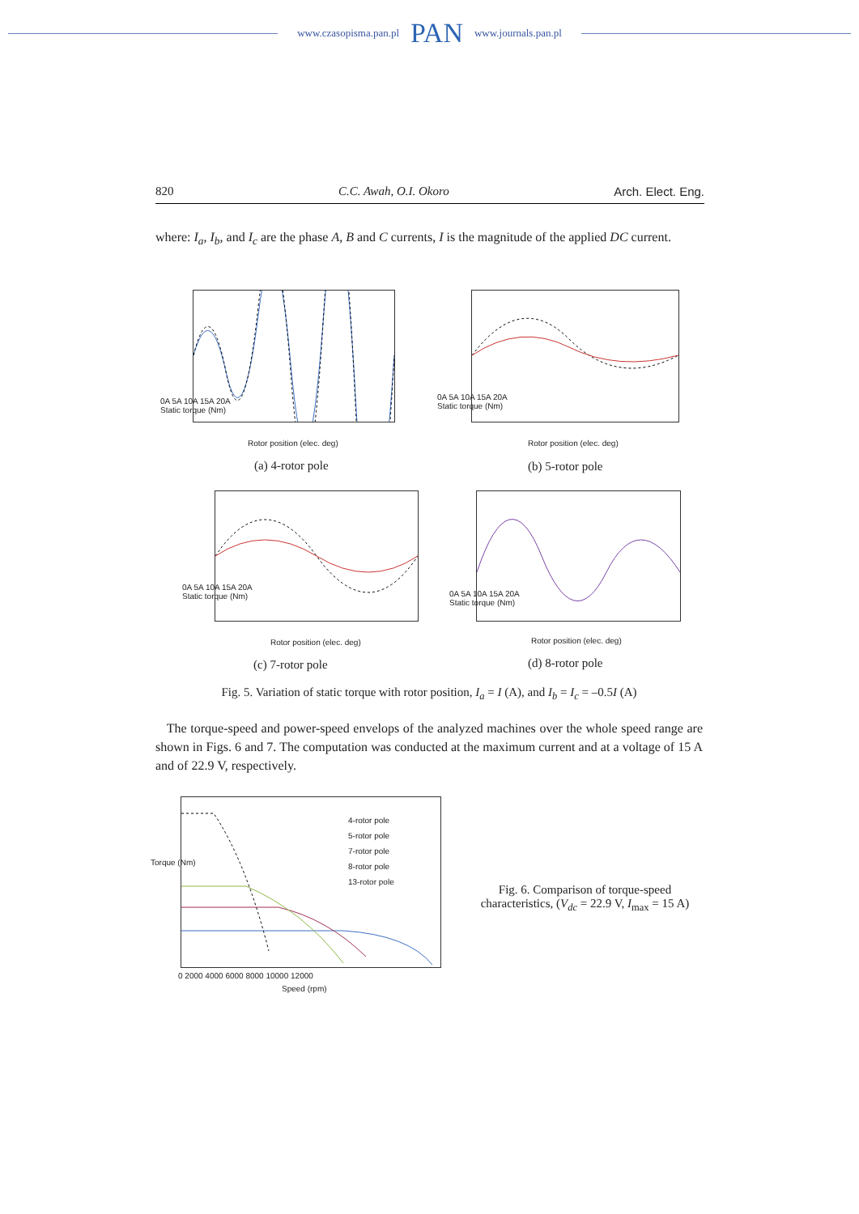www.czasopisma.pan.pl PAN www.journals.pan.pl
820 C.C. Awah, O.I. Okoro Arch. Elect. Eng.
where: I<sub>a</sub>, I<sub>b</sub>, and I<sub>c</sub> are the phase A, B and C currents, I is the magnitude of the applied DC current.
0A 5A 10A 15A 20A
Static torque (Nm)
Rotor position (elec. deg)
(a) 4-rotor pole
0A 5A 10A 15A 20A
Static torque (Nm)
Rotor position (elec. deg)
(b) 5-rotor pole
0A 5A 10A 15A 20A
Static torque (Nm)
Rotor position (elec. deg)
(c) 7-rotor pole
0A 5A 10A 15A 20A
Static torque (Nm)
Rotor position (elec. deg)
(d) 8-rotor pole
Fig. 5. Variation of static torque with rotor position, I<sub>a</sub> = I (A), and I<sub>b</sub> = I<sub>c</sub> = –0.5I (A)
The torque-speed and power-speed envelops of the analyzed machines over the whole speed range are shown in Figs. 6 and 7. The computation was conducted at the maximum current and at a voltage of 15 A and of 22.9 V, respectively.
4-rotor pole
5-rotor pole
7-rotor pole
8-rotor pole
13-rotor pole
Torque (Nm)
0 2000 4000 6000 8000 10000 12000
Speed (rpm)
Fig. 6. Comparison of torque-speed characteristics, (V<sub>dc</sub> = 22.9 V, I<sub>max</sub> = 15 A)